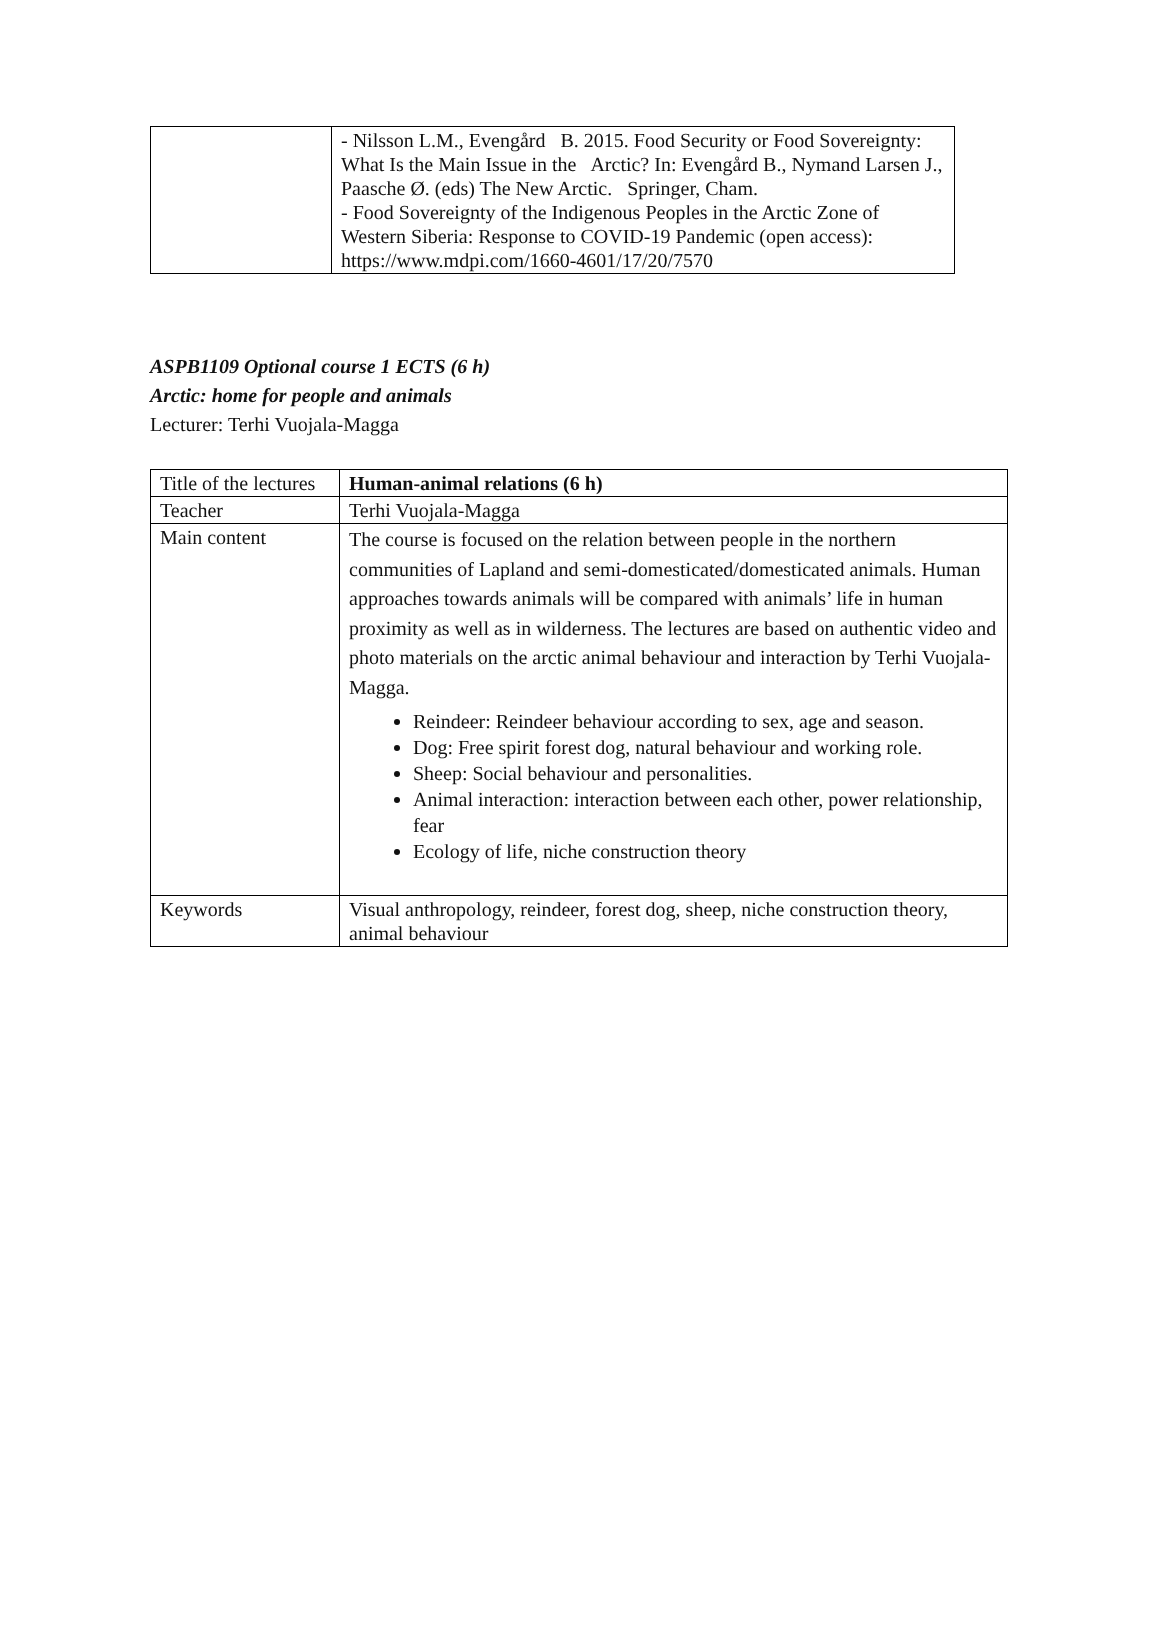| | - Nilsson L.M., Evengård B. 2015. Food Security or Food Sovereignty: What Is the Main Issue in the Arctic? In: Evengård B., Nymand Larsen J., Paasche Ø. (eds) The New Arctic. Springer, Cham. - Food Sovereignty of the Indigenous Peoples in the Arctic Zone of Western Siberia: Response to COVID-19 Pandemic (open access): https://www.mdpi.com/1660-4601/17/20/7570 |
ASPB1109 Optional course 1 ECTS (6 h)
Arctic: home for people and animals
Lecturer: Terhi Vuojala-Magga
| Title of the lectures | Human-animal relations (6 h) |
| Teacher | Terhi Vuojala-Magga |
| Main content | The course is focused on the relation between people in the northern communities of Lapland and semi-domesticated/domesticated animals. Human approaches towards animals will be compared with animals’ life in human proximity as well as in wilderness. The lectures are based on authentic video and photo materials on the arctic animal behaviour and interaction by Terhi Vuojala-Magga. Reindeer: Reindeer behaviour according to sex, age and season. Dog: Free spirit forest dog, natural behaviour and working role. Sheep: Social behaviour and personalities. Animal interaction: interaction between each other, power relationship, fear Ecology of life, niche construction theory |
| Keywords | Visual anthropology, reindeer, forest dog, sheep, niche construction theory, animal behaviour |